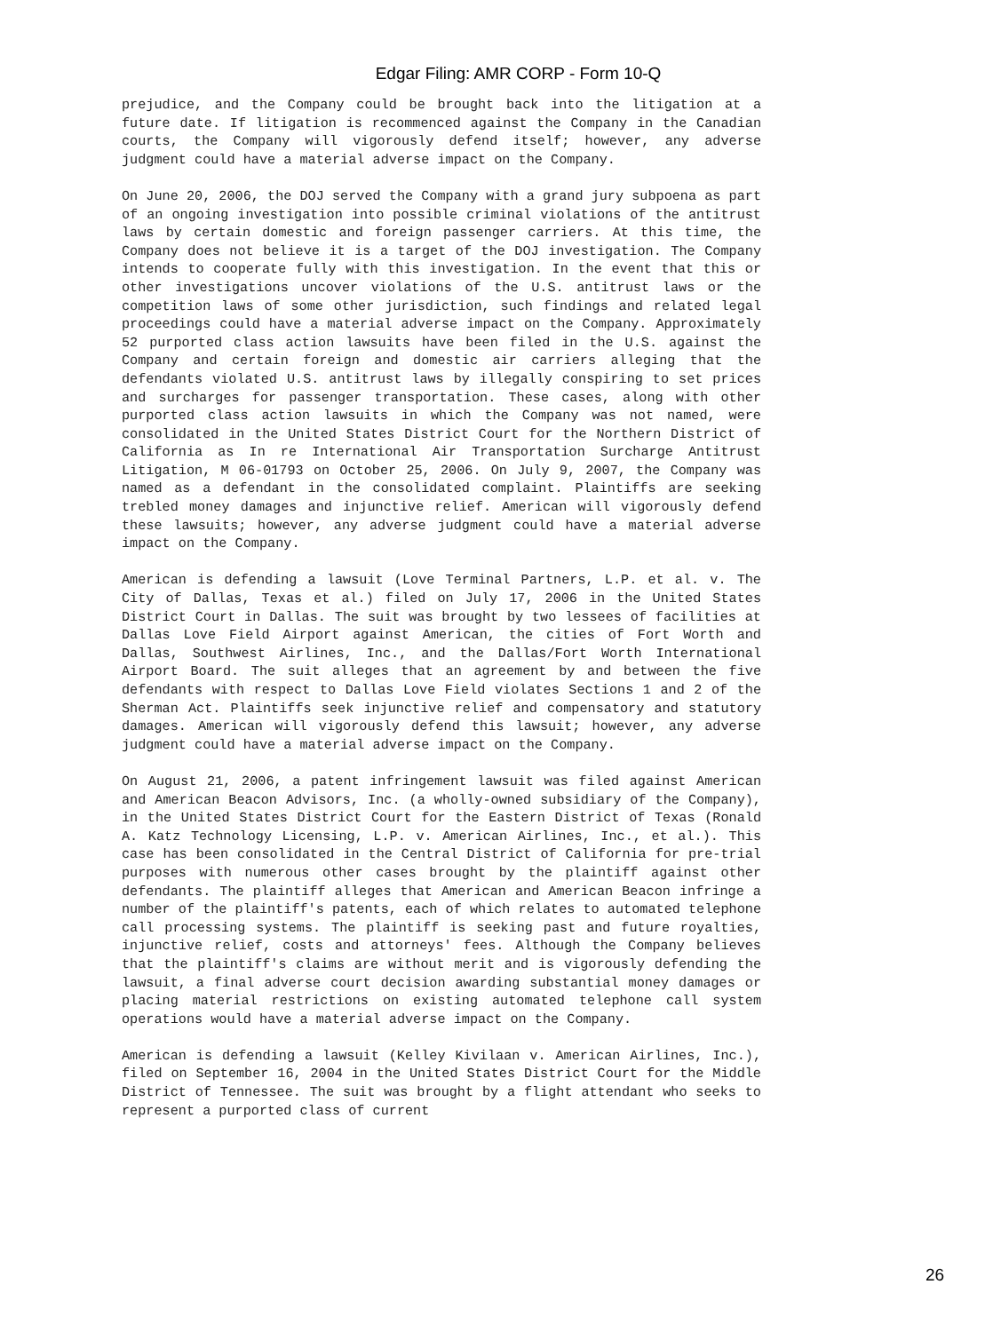Edgar Filing: AMR CORP - Form 10-Q
prejudice, and the Company could be brought back into the litigation at a future date. If litigation is recommenced against the Company in the Canadian courts, the Company will vigorously defend itself; however, any adverse judgment could have a material adverse impact on the Company.
On June 20, 2006, the DOJ served the Company with a grand jury subpoena as part of an ongoing investigation into possible criminal violations of the antitrust laws by certain domestic and foreign passenger carriers. At this time, the Company does not believe it is a target of the DOJ investigation. The Company intends to cooperate fully with this investigation. In the event that this or other investigations uncover violations of the U.S. antitrust laws or the competition laws of some other jurisdiction, such findings and related legal proceedings could have a material adverse impact on the Company. Approximately 52 purported class action lawsuits have been filed in the U.S. against the Company and certain foreign and domestic air carriers alleging that the defendants violated U.S. antitrust laws by illegally conspiring to set prices and surcharges for passenger transportation. These cases, along with other purported class action lawsuits in which the Company was not named, were consolidated in the United States District Court for the Northern District of California as In re International Air Transportation Surcharge Antitrust Litigation, M 06-01793 on October 25, 2006. On July 9, 2007, the Company was named as a defendant in the consolidated complaint. Plaintiffs are seeking trebled money damages and injunctive relief. American will vigorously defend these lawsuits; however, any adverse judgment could have a material adverse impact on the Company.
American is defending a lawsuit (Love Terminal Partners, L.P. et al. v. The City of Dallas, Texas et al.) filed on July 17, 2006 in the United States District Court in Dallas. The suit was brought by two lessees of facilities at Dallas Love Field Airport against American, the cities of Fort Worth and Dallas, Southwest Airlines, Inc., and the Dallas/Fort Worth International Airport Board. The suit alleges that an agreement by and between the five defendants with respect to Dallas Love Field violates Sections 1 and 2 of the Sherman Act. Plaintiffs seek injunctive relief and compensatory and statutory damages. American will vigorously defend this lawsuit; however, any adverse judgment could have a material adverse impact on the Company.
On August 21, 2006, a patent infringement lawsuit was filed against American and American Beacon Advisors, Inc. (a wholly-owned subsidiary of the Company), in the United States District Court for the Eastern District of Texas (Ronald A. Katz Technology Licensing, L.P. v. American Airlines, Inc., et al.). This case has been consolidated in the Central District of California for pre-trial purposes with numerous other cases brought by the plaintiff against other defendants. The plaintiff alleges that American and American Beacon infringe a number of the plaintiff's patents, each of which relates to automated telephone call processing systems. The plaintiff is seeking past and future royalties, injunctive relief, costs and attorneys' fees. Although the Company believes that the plaintiff's claims are without merit and is vigorously defending the lawsuit, a final adverse court decision awarding substantial money damages or placing material restrictions on existing automated telephone call system operations would have a material adverse impact on the Company.
American is defending a lawsuit (Kelley Kivilaan v. American Airlines, Inc.), filed on September 16, 2004 in the United States District Court for the Middle District of Tennessee. The suit was brought by a flight attendant who seeks to represent a purported class of current
26